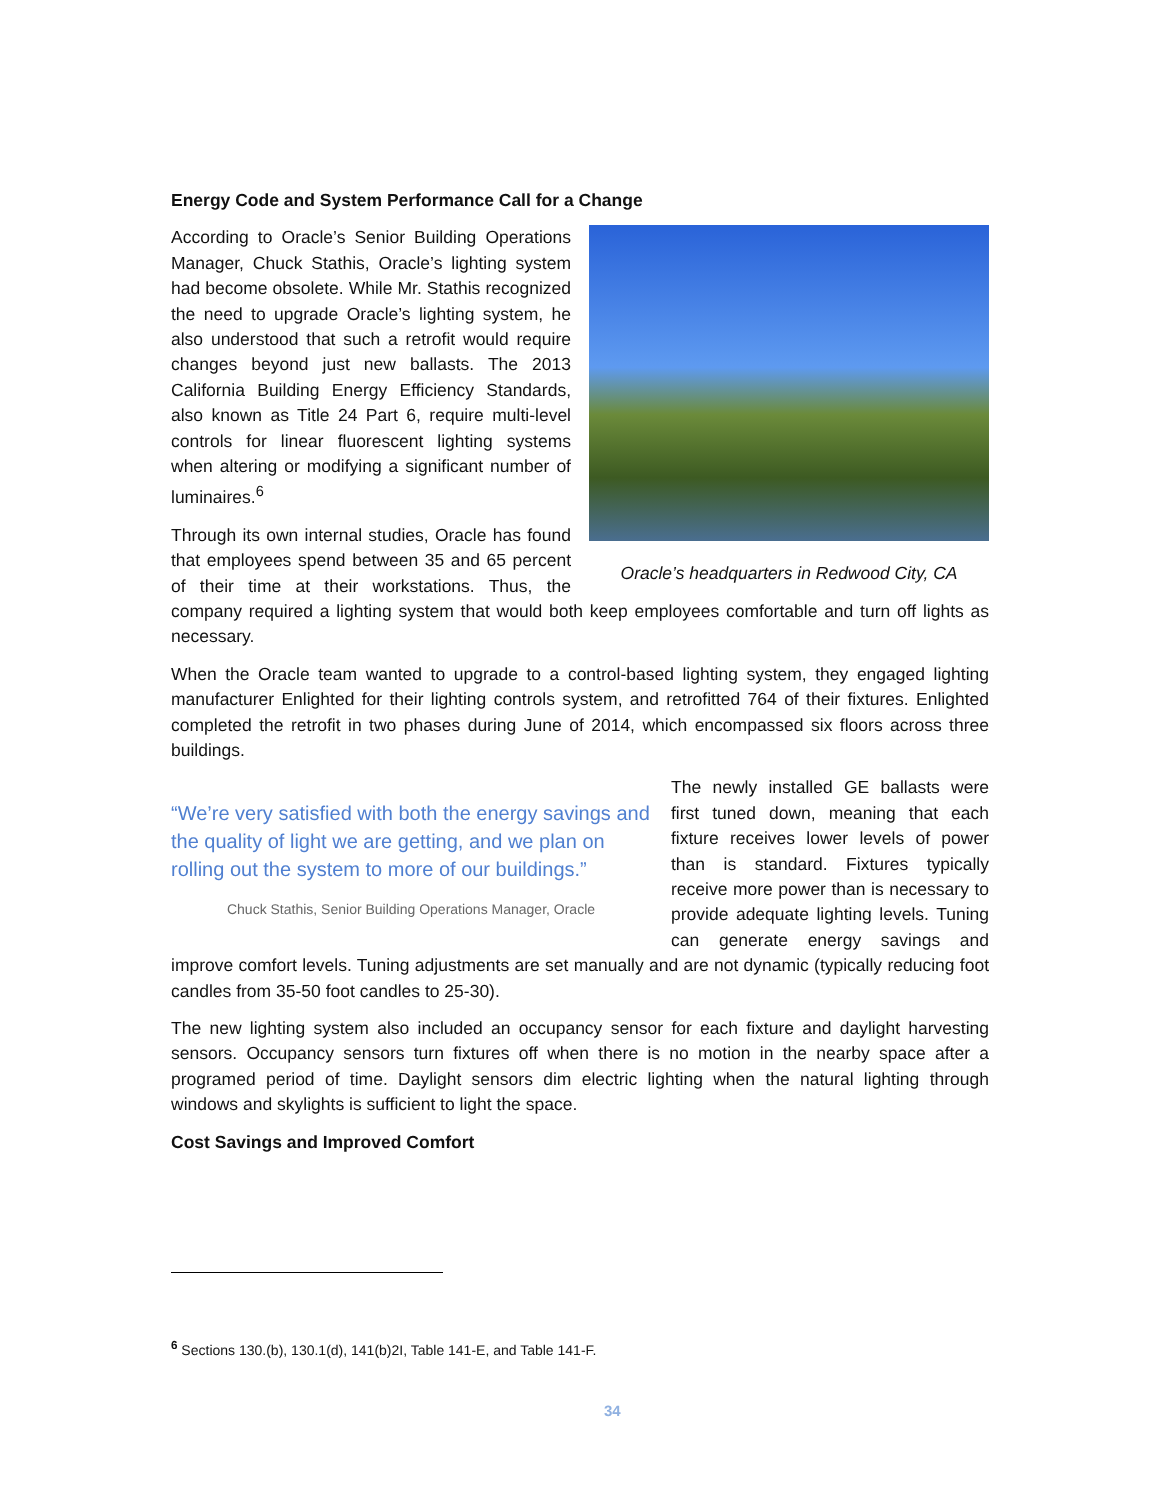Energy Code and System Performance Call for a Change
Oracle’s headquarters in Redwood City, CA
According to Oracle’s Senior Building Operations Manager, Chuck Stathis, Oracle’s lighting system had become obsolete. While Mr. Stathis recognized the need to upgrade Oracle’s lighting system, he also understood that such a retrofit would require changes beyond just new ballasts. The 2013 California Building Energy Efficiency Standards, also known as Title 24 Part 6, require multi-level controls for linear fluorescent lighting systems when altering or modifying a significant number of luminaires.<sup>6</sup>
Through its own internal studies, Oracle has found that employees spend between 35 and 65 percent of their time at their workstations. Thus, the company required a lighting system that would both keep employees comfortable and turn off lights as necessary.
When the Oracle team wanted to upgrade to a control-based lighting system, they engaged lighting manufacturer Enlighted for their lighting controls system, and retrofitted 764 of their fixtures. Enlighted completed the retrofit in two phases during June of 2014, which encompassed six floors across three buildings.
“We’re very satisfied with both the energy savings and the quality of light we are getting, and we plan on rolling out the system to more of our buildings.”
Chuck Stathis, Senior Building Operations Manager, Oracle
The newly installed GE ballasts were first tuned down, meaning that each fixture receives lower levels of power than is standard. Fixtures typically receive more power than is necessary to provide adequate lighting levels. Tuning can generate energy savings and improve comfort levels. Tuning adjustments are set manually and are not dynamic (typically reducing foot candles from 35-50 foot candles to 25-30).
The new lighting system also included an occupancy sensor for each fixture and daylight harvesting sensors. Occupancy sensors turn fixtures off when there is no motion in the nearby space after a programed period of time. Daylight sensors dim electric lighting when the natural lighting through windows and skylights is sufficient to light the space.
Cost Savings and Improved Comfort
<sup>6</sup> Sections 130.(b), 130.1(d), 141(b)2I, Table 141-E, and Table 141-F.
34